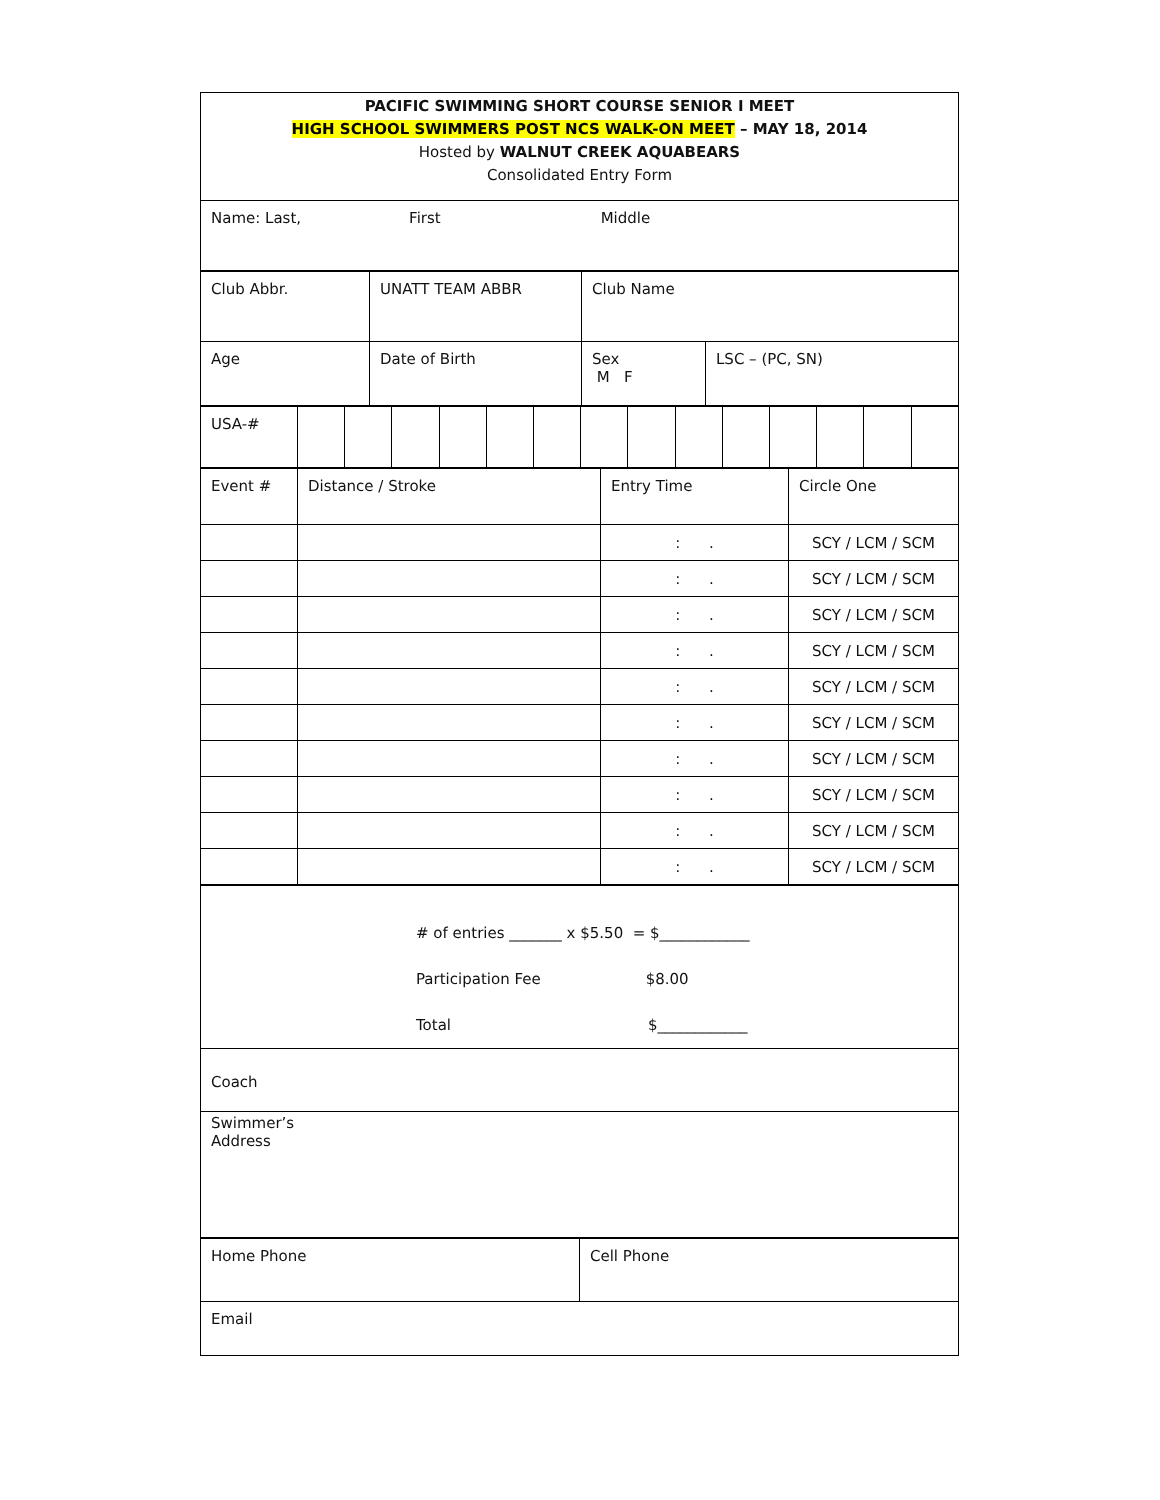| PACIFIC SWIMMING SHORT COURSE SENIOR I MEET HIGH SCHOOL SWIMMERS POST NCS WALK-ON MEET – MAY 18, 2014 Hosted by WALNUT CREEK AQUABEARS Consolidated Entry Form |
| Name: Last, First Middle |
| Club Abbr. | UNATT TEAM ABBR | Club Name | |
| Age | Date of Birth | Sex M F | LSC – (PC, SN) |
| USA-# | | | | | | | | | | | | | | |
| Event # | Distance / Stroke | Entry Time | Circle One |
| | | : . | SCY / LCM / SCM |
| | | : . | SCY / LCM / SCM |
| | | : . | SCY / LCM / SCM |
| | | : . | SCY / LCM / SCM |
| | | : . | SCY / LCM / SCM |
| | | : . | SCY / LCM / SCM |
| | | : . | SCY / LCM / SCM |
| | | : . | SCY / LCM / SCM |
| | | : . | SCY / LCM / SCM |
| | | : . | SCY / LCM / SCM |
| # of entries _______ x $5.50 = $____________ Participation Fee $8.00 Total $____________ |
| Coach |
| Swimmer’s Address |
| Home Phone | Cell Phone |
| Email | |